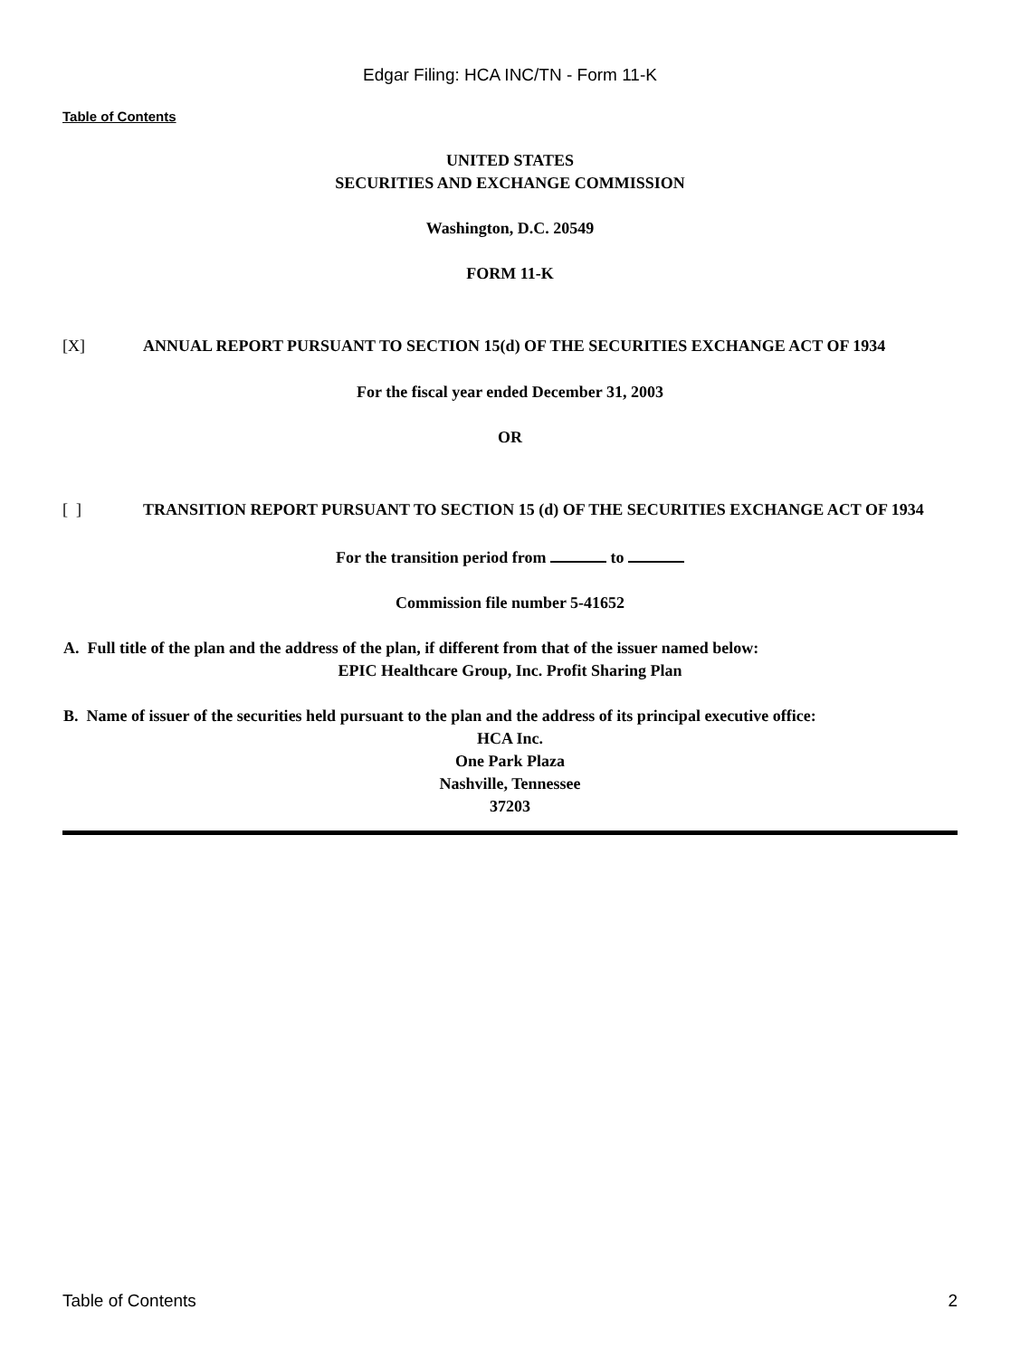Edgar Filing: HCA INC/TN - Form 11-K
Table of Contents
UNITED STATES
SECURITIES AND EXCHANGE COMMISSION
Washington, D.C. 20549
FORM 11-K
[X] ANNUAL REPORT PURSUANT TO SECTION 15(d) OF THE SECURITIES EXCHANGE ACT OF 1934
For the fiscal year ended December 31, 2003
OR
[ ] TRANSITION REPORT PURSUANT TO SECTION 15 (d) OF THE SECURITIES EXCHANGE ACT OF 1934
For the transition period from to
Commission file number 5-41652
A. Full title of the plan and the address of the plan, if different from that of the issuer named below:
EPIC Healthcare Group, Inc. Profit Sharing Plan
B. Name of issuer of the securities held pursuant to the plan and the address of its principal executive office:
HCA Inc.
One Park Plaza
Nashville, Tennessee
37203
Table of Contents 2